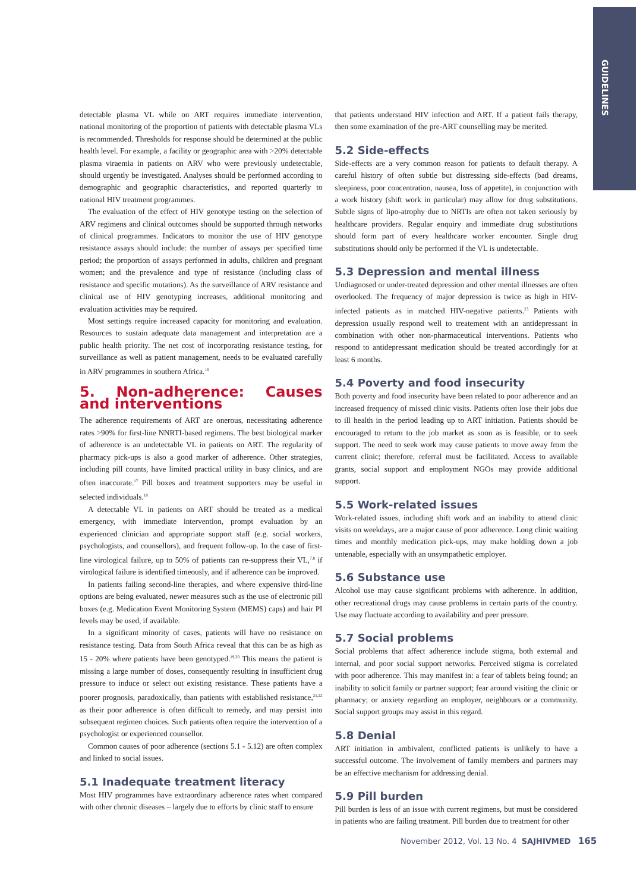GUIDELINES
detectable plasma VL while on ART requires immediate intervention, national monitoring of the proportion of patients with detectable plasma VLs is recommended. Thresholds for response should be determined at the public health level. For example, a facility or geographic area with >20% detectable plasma viraemia in patients on ARV who were previously undetectable, should urgently be investigated. Analyses should be performed according to demographic and geographic characteristics, and reported quarterly to national HIV treatment programmes.
The evaluation of the effect of HIV genotype testing on the selection of ARV regimens and clinical outcomes should be supported through networks of clinical programmes. Indicators to monitor the use of HIV genotype resistance assays should include: the number of assays per specified time period; the proportion of assays performed in adults, children and pregnant women; and the prevalence and type of resistance (including class of resistance and specific mutations). As the surveillance of ARV resistance and clinical use of HIV genotyping increases, additional monitoring and evaluation activities may be required.
Most settings require increased capacity for monitoring and evaluation. Resources to sustain adequate data management and interpretation are a public health priority. The net cost of incorporating resistance testing, for surveillance as well as patient management, needs to be evaluated carefully in ARV programmes in southern Africa.<sup>16</sup>
5. Non-adherence: Causes and interventions
The adherence requirements of ART are onerous, necessitating adherence rates >90% for first-line NNRTI-based regimens. The best biological marker of adherence is an undetectable VL in patients on ART. The regularity of pharmacy pick-ups is also a good marker of adherence. Other strategies, including pill counts, have limited practical utility in busy clinics, and are often inaccurate.<sup>17</sup> Pill boxes and treatment supporters may be useful in selected individuals.<sup>18</sup>
A detectable VL in patients on ART should be treated as a medical emergency, with immediate intervention, prompt evaluation by an experienced clinician and appropriate support staff (e.g. social workers, psychologists, and counsellors), and frequent follow-up. In the case of first-line virological failure, up to 50% of patients can re-suppress their VL,<sup>7,8</sup> if virological failure is identified timeously, and if adherence can be improved.
In patients failing second-line therapies, and where expensive third-line options are being evaluated, newer measures such as the use of electronic pill boxes (e.g. Medication Event Monitoring System (MEMS) caps) and hair PI levels may be used, if available.
In a significant minority of cases, patients will have no resistance on resistance testing. Data from South Africa reveal that this can be as high as 15 - 20% where patients have been genotyped.<sup>19,20</sup> This means the patient is missing a large number of doses, consequently resulting in insufficient drug pressure to induce or select out existing resistance. These patients have a poorer prognosis, paradoxically, than patients with established resistance,<sup>21,22</sup> as their poor adherence is often difficult to remedy, and may persist into subsequent regimen choices. Such patients often require the intervention of a psychologist or experienced counsellor.
Common causes of poor adherence (sections 5.1 - 5.12) are often complex and linked to social issues.
5.1 Inadequate treatment literacy
Most HIV programmes have extraordinary adherence rates when compared with other chronic diseases – largely due to efforts by clinic staff to ensure
that patients understand HIV infection and ART. If a patient fails therapy, then some examination of the pre-ART counselling may be merited.
5.2 Side-effects
Side-effects are a very common reason for patients to default therapy. A careful history of often subtle but distressing side-effects (bad dreams, sleepiness, poor concentration, nausea, loss of appetite), in conjunction with a work history (shift work in particular) may allow for drug substitutions. Subtle signs of lipo-atrophy due to NRTIs are often not taken seriously by healthcare providers. Regular enquiry and immediate drug substitutions should form part of every healthcare worker encounter. Single drug substitutions should only be performed if the VL is undetectable.
5.3 Depression and mental illness
Undiagnosed or under-treated depression and other mental illnesses are often overlooked. The frequency of major depression is twice as high in HIV-infected patients as in matched HIV-negative patients.<sup>23</sup> Patients with depression usually respond well to treatement with an antidepressant in combination with other non-pharmaceutical interventions. Patients who respond to antidepressant medication should be treated accordingly for at least 6 months.
5.4 Poverty and food insecurity
Both poverty and food insecurity have been related to poor adherence and an increased frequency of missed clinic visits. Patients often lose their jobs due to ill health in the period leading up to ART initiation. Patients should be encouraged to return to the job market as soon as is feasible, or to seek support. The need to seek work may cause patients to move away from the current clinic; therefore, referral must be facilitated. Access to available grants, social support and employment NGOs may provide additional support.
5.5 Work-related issues
Work-related issues, including shift work and an inability to attend clinic visits on weekdays, are a major cause of poor adherence. Long clinic waiting times and monthly medication pick-ups, may make holding down a job untenable, especially with an unsympathetic employer.
5.6 Substance use
Alcohol use may cause significant problems with adherence. In addition, other recreational drugs may cause problems in certain parts of the country. Use may fluctuate according to availability and peer pressure.
5.7 Social problems
Social problems that affect adherence include stigma, both external and internal, and poor social support networks. Perceived stigma is correlated with poor adherence. This may manifest in: a fear of tablets being found; an inability to solicit family or partner support; fear around visiting the clinic or pharmacy; or anxiety regarding an employer, neighbours or a community. Social support groups may assist in this regard.
5.8 Denial
ART initiation in ambivalent, conflicted patients is unlikely to have a successful outcome. The involvement of family members and partners may be an effective mechanism for addressing denial.
5.9 Pill burden
Pill burden is less of an issue with current regimens, but must be considered in patients who are failing treatment. Pill burden due to treatment for other
November 2012, Vol. 13 No. 4 SAJHIVMED 165